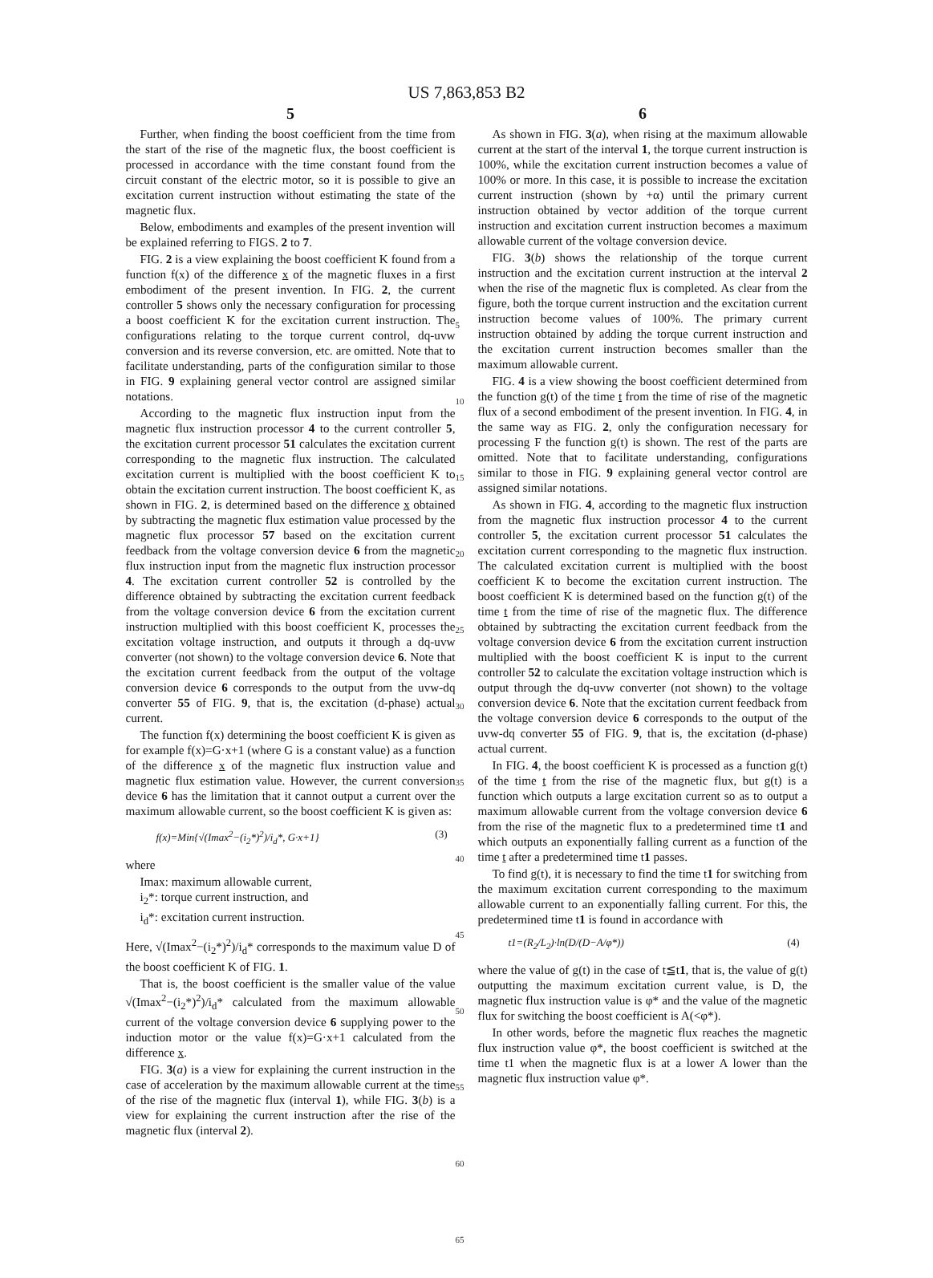US 7,863,853 B2
5
Further, when finding the boost coefficient from the time from the start of the rise of the magnetic flux, the boost coefficient is processed in accordance with the time constant found from the circuit constant of the electric motor, so it is possible to give an excitation current instruction without estimating the state of the magnetic flux.
Below, embodiments and examples of the present invention will be explained referring to FIGS. 2 to 7.
FIG. 2 is a view explaining the boost coefficient K found from a function f(x) of the difference x of the magnetic fluxes in a first embodiment of the present invention. In FIG. 2, the current controller 5 shows only the necessary configuration for processing a boost coefficient K for the excitation current instruction. The configurations relating to the torque current control, dq-uvw conversion and its reverse conversion, etc. are omitted. Note that to facilitate understanding, parts of the configuration similar to those in FIG. 9 explaining general vector control are assigned similar notations.
According to the magnetic flux instruction input from the magnetic flux instruction processor 4 to the current controller 5, the excitation current processor 51 calculates the excitation current corresponding to the magnetic flux instruction. The calculated excitation current is multiplied with the boost coefficient K to obtain the excitation current instruction. The boost coefficient K, as shown in FIG. 2, is determined based on the difference x obtained by subtracting the magnetic flux estimation value processed by the magnetic flux processor 57 based on the excitation current feedback from the voltage conversion device 6 from the magnetic flux instruction input from the magnetic flux instruction processor 4. The excitation current controller 52 is controlled by the difference obtained by subtracting the excitation current feedback from the voltage conversion device 6 from the excitation current instruction multiplied with this boost coefficient K, processes the excitation voltage instruction, and outputs it through a dq-uvw converter (not shown) to the voltage conversion device 6. Note that the excitation current feedback from the output of the voltage conversion device 6 corresponds to the output from the uvw-dq converter 55 of FIG. 9, that is, the excitation (d-phase) actual current.
The function f(x) determining the boost coefficient K is given as for example f(x)=G·x+1 (where G is a constant value) as a function of the difference x of the magnetic flux instruction value and magnetic flux estimation value. However, the current conversion device 6 has the limitation that it cannot output a current over the maximum allowable current, so the boost coefficient K is given as:
f(x)=Min{√(Imax<sup>2</sup>−(i<sub>2</sub>*)<sup>2</sup>)/i<sub>d</sub>*, G·x+1} (3)
where
Imax: maximum allowable current,
i<sub>2</sub>*: torque current instruction, and
i<sub>d</sub>*: excitation current instruction.
Here, √(Imax<sup>2</sup>−(i<sub>2</sub>*)<sup>2</sup>)/i<sub>d</sub>* corresponds to the maximum value D of the boost coefficient K of FIG. 1.
That is, the boost coefficient is the smaller value of the value √(Imax<sup>2</sup>−(i<sub>2</sub>*)<sup>2</sup>)/i<sub>d</sub>* calculated from the maximum allowable current of the voltage conversion device 6 supplying power to the induction motor or the value f(x)=G·x+1 calculated from the difference x.
FIG. 3(a) is a view for explaining the current instruction in the case of acceleration by the maximum allowable current at the time of the rise of the magnetic flux (interval 1), while FIG. 3(b) is a view for explaining the current instruction after the rise of the magnetic flux (interval 2).
5
10
15
20
25
30
35
40
45
50
55
60
65
6
As shown in FIG. 3(a), when rising at the maximum allowable current at the start of the interval 1, the torque current instruction is 100%, while the excitation current instruction becomes a value of 100% or more. In this case, it is possible to increase the excitation current instruction (shown by +α) until the primary current instruction obtained by vector addition of the torque current instruction and excitation current instruction becomes a maximum allowable current of the voltage conversion device.
FIG. 3(b) shows the relationship of the torque current instruction and the excitation current instruction at the interval 2 when the rise of the magnetic flux is completed. As clear from the figure, both the torque current instruction and the excitation current instruction become values of 100%. The primary current instruction obtained by adding the torque current instruction and the excitation current instruction becomes smaller than the maximum allowable current.
FIG. 4 is a view showing the boost coefficient determined from the function g(t) of the time t from the time of rise of the magnetic flux of a second embodiment of the present invention. In FIG. 4, in the same way as FIG. 2, only the configuration necessary for processing F the function g(t) is shown. The rest of the parts are omitted. Note that to facilitate understanding, configurations similar to those in FIG. 9 explaining general vector control are assigned similar notations.
As shown in FIG. 4, according to the magnetic flux instruction from the magnetic flux instruction processor 4 to the current controller 5, the excitation current processor 51 calculates the excitation current corresponding to the magnetic flux instruction. The calculated excitation current is multiplied with the boost coefficient K to become the excitation current instruction. The boost coefficient K is determined based on the function g(t) of the time t from the time of rise of the magnetic flux. The difference obtained by subtracting the excitation current feedback from the voltage conversion device 6 from the excitation current instruction multiplied with the boost coefficient K is input to the current controller 52 to calculate the excitation voltage instruction which is output through the dq-uvw converter (not shown) to the voltage conversion device 6. Note that the excitation current feedback from the voltage conversion device 6 corresponds to the output of the uvw-dq converter 55 of FIG. 9, that is, the excitation (d-phase) actual current.
In FIG. 4, the boost coefficient K is processed as a function g(t) of the time t from the rise of the magnetic flux, but g(t) is a function which outputs a large excitation current so as to output a maximum allowable current from the voltage conversion device 6 from the rise of the magnetic flux to a predetermined time t1 and which outputs an exponentially falling current as a function of the time t after a predetermined time t1 passes.
To find g(t), it is necessary to find the time t1 for switching from the maximum excitation current corresponding to the maximum allowable current to an exponentially falling current. For this, the predetermined time t1 is found in accordance with
t1=(R<sub>2</sub>/L<sub>2</sub>)·ln(D/(D−A/φ*)) (4)
where the value of g(t) in the case of t≦t1, that is, the value of g(t) outputting the maximum excitation current value, is D, the magnetic flux instruction value is φ* and the value of the magnetic flux for switching the boost coefficient is A(<φ*).
In other words, before the magnetic flux reaches the magnetic flux instruction value φ*, the boost coefficient is switched at the time t1 when the magnetic flux is at a lower A lower than the magnetic flux instruction value φ*.